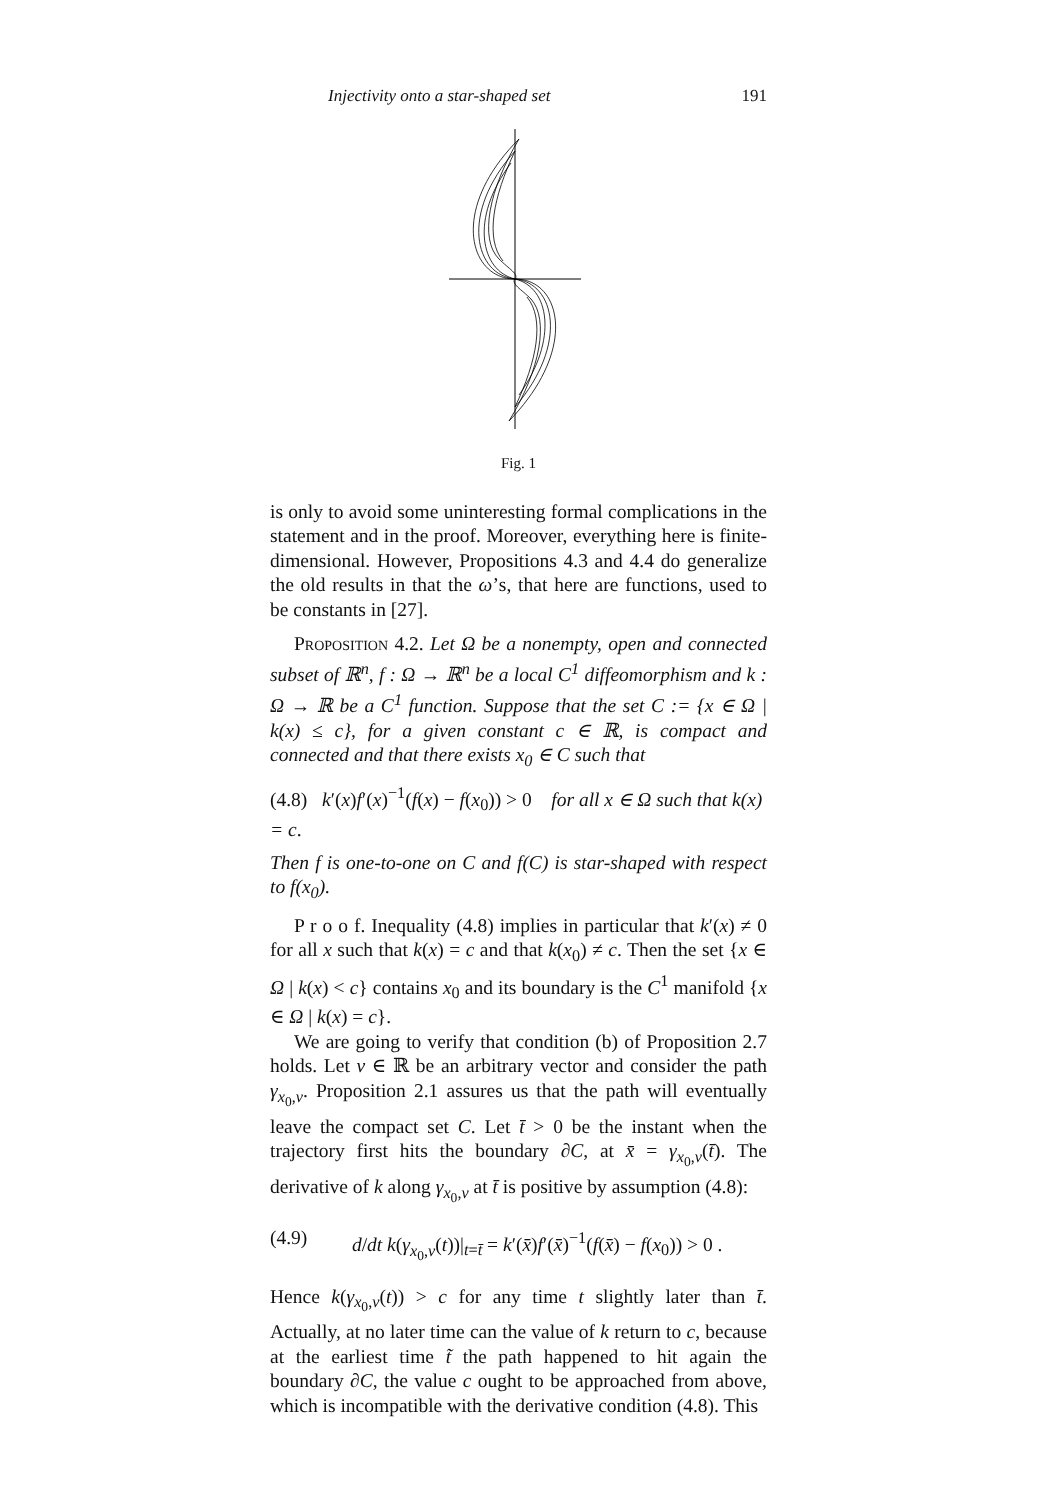Injectivity onto a star-shaped set 191
Fig. 1
is only to avoid some uninteresting formal complications in the statement and in the proof. Moreover, everything here is finite-dimensional. However, Propositions 4.3 and 4.4 do generalize the old results in that the ω’s, that here are functions, used to be constants in [27].
Proposition 4.2. Let Ω be a nonempty, open and connected subset of ℝ<sup>n</sup>, f : Ω → ℝ<sup>n</sup> be a local C<sup>1</sup> diffeomorphism and k : Ω → ℝ be a C<sup>1</sup> function. Suppose that the set C := {x ∈ Ω | k(x) ≤ c}, for a given constant c ∈ ℝ, is compact and connected and that there exists x<sub>0</sub> ∈ C such that
(4.8) k′(x)f′(x)<sup>−1</sup>(f(x) − f(x<sub>0</sub>)) > 0 for all x ∈ Ω such that k(x) = c.
Then f is one-to-one on C and f(C) is star-shaped with respect to f(x<sub>0</sub>).
P r o o f. Inequality (4.8) implies in particular that k′(x) ≠ 0 for all x such that k(x) = c and that k(x<sub>0</sub>) ≠ c. Then the set {x ∈ Ω | k(x) < c} contains x<sub>0</sub> and its boundary is the C<sup>1</sup> manifold {x ∈ Ω | k(x) = c}.
We are going to verify that condition (b) of Proposition 2.7 holds. Let v ∈ ℝ be an arbitrary vector and consider the path γ<sub>x<sub>0</sub>,v</sub>. Proposition 2.1 assures us that the path will eventually leave the compact set C. Let t̄ > 0 be the instant when the trajectory first hits the boundary ∂C, at x̄ = γ<sub>x<sub>0</sub>,v</sub>(t̄). The derivative of k along γ<sub>x<sub>0</sub>,v</sub> at t̄ is positive by assumption (4.8):
(4.9) d/dt k(γ<sub>x<sub>0</sub>,v</sub>(t))|<sub>t=t̄</sub> = k′(x̄)f′(x̄)<sup>−1</sup>(f(x̄) − f(x<sub>0</sub>)) > 0 .
Hence k(γ<sub>x<sub>0</sub>,v</sub>(t)) > c for any time t slightly later than t̄. Actually, at no later time can the value of k return to c, because at the earliest time t̃ the path happened to hit again the boundary ∂C, the value c ought to be approached from above, which is incompatible with the derivative condition (4.8). This